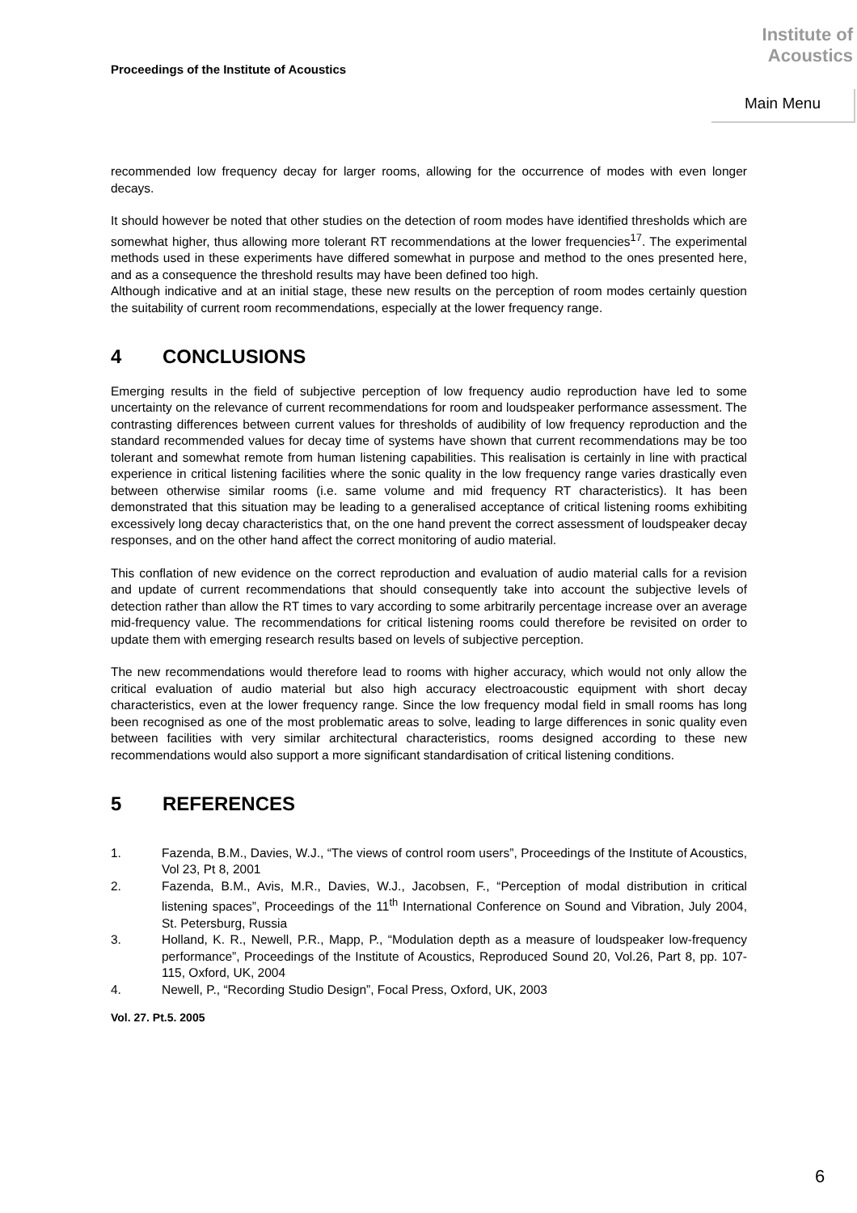Proceedings of the Institute of Acoustics
Institute of
Acoustics
Main Menu
recommended low frequency decay for larger rooms, allowing for the occurrence of modes with even longer decays.
It should however be noted that other studies on the detection of room modes have identified thresholds which are somewhat higher, thus allowing more tolerant RT recommendations at the lower frequencies<sup>17</sup>. The experimental methods used in these experiments have differed somewhat in purpose and method to the ones presented here, and as a consequence the threshold results may have been defined too high.
Although indicative and at an initial stage, these new results on the perception of room modes certainly question the suitability of current room recommendations, especially at the lower frequency range.
4 CONCLUSIONS
Emerging results in the field of subjective perception of low frequency audio reproduction have led to some uncertainty on the relevance of current recommendations for room and loudspeaker performance assessment. The contrasting differences between current values for thresholds of audibility of low frequency reproduction and the standard recommended values for decay time of systems have shown that current recommendations may be too tolerant and somewhat remote from human listening capabilities. This realisation is certainly in line with practical experience in critical listening facilities where the sonic quality in the low frequency range varies drastically even between otherwise similar rooms (i.e. same volume and mid frequency RT characteristics). It has been demonstrated that this situation may be leading to a generalised acceptance of critical listening rooms exhibiting excessively long decay characteristics that, on the one hand prevent the correct assessment of loudspeaker decay responses, and on the other hand affect the correct monitoring of audio material.
This conflation of new evidence on the correct reproduction and evaluation of audio material calls for a revision and update of current recommendations that should consequently take into account the subjective levels of detection rather than allow the RT times to vary according to some arbitrarily percentage increase over an average mid-frequency value. The recommendations for critical listening rooms could therefore be revisited on order to update them with emerging research results based on levels of subjective perception.
The new recommendations would therefore lead to rooms with higher accuracy, which would not only allow the critical evaluation of audio material but also high accuracy electroacoustic equipment with short decay characteristics, even at the lower frequency range. Since the low frequency modal field in small rooms has long been recognised as one of the most problematic areas to solve, leading to large differences in sonic quality even between facilities with very similar architectural characteristics, rooms designed according to these new recommendations would also support a more significant standardisation of critical listening conditions.
5 REFERENCES
1. Fazenda, B.M., Davies, W.J., “The views of control room users”, Proceedings of the Institute of Acoustics, Vol 23, Pt 8, 2001
2. Fazenda, B.M., Avis, M.R., Davies, W.J., Jacobsen, F., “Perception of modal distribution in critical listening spaces”, Proceedings of the 11<sup>th</sup> International Conference on Sound and Vibration, July 2004, St. Petersburg, Russia
3. Holland, K. R., Newell, P.R., Mapp, P., “Modulation depth as a measure of loudspeaker low-frequency performance”, Proceedings of the Institute of Acoustics, Reproduced Sound 20, Vol.26, Part 8, pp. 107-115, Oxford, UK, 2004
4. Newell, P., “Recording Studio Design”, Focal Press, Oxford, UK, 2003
Vol. 27. Pt.5. 2005
6